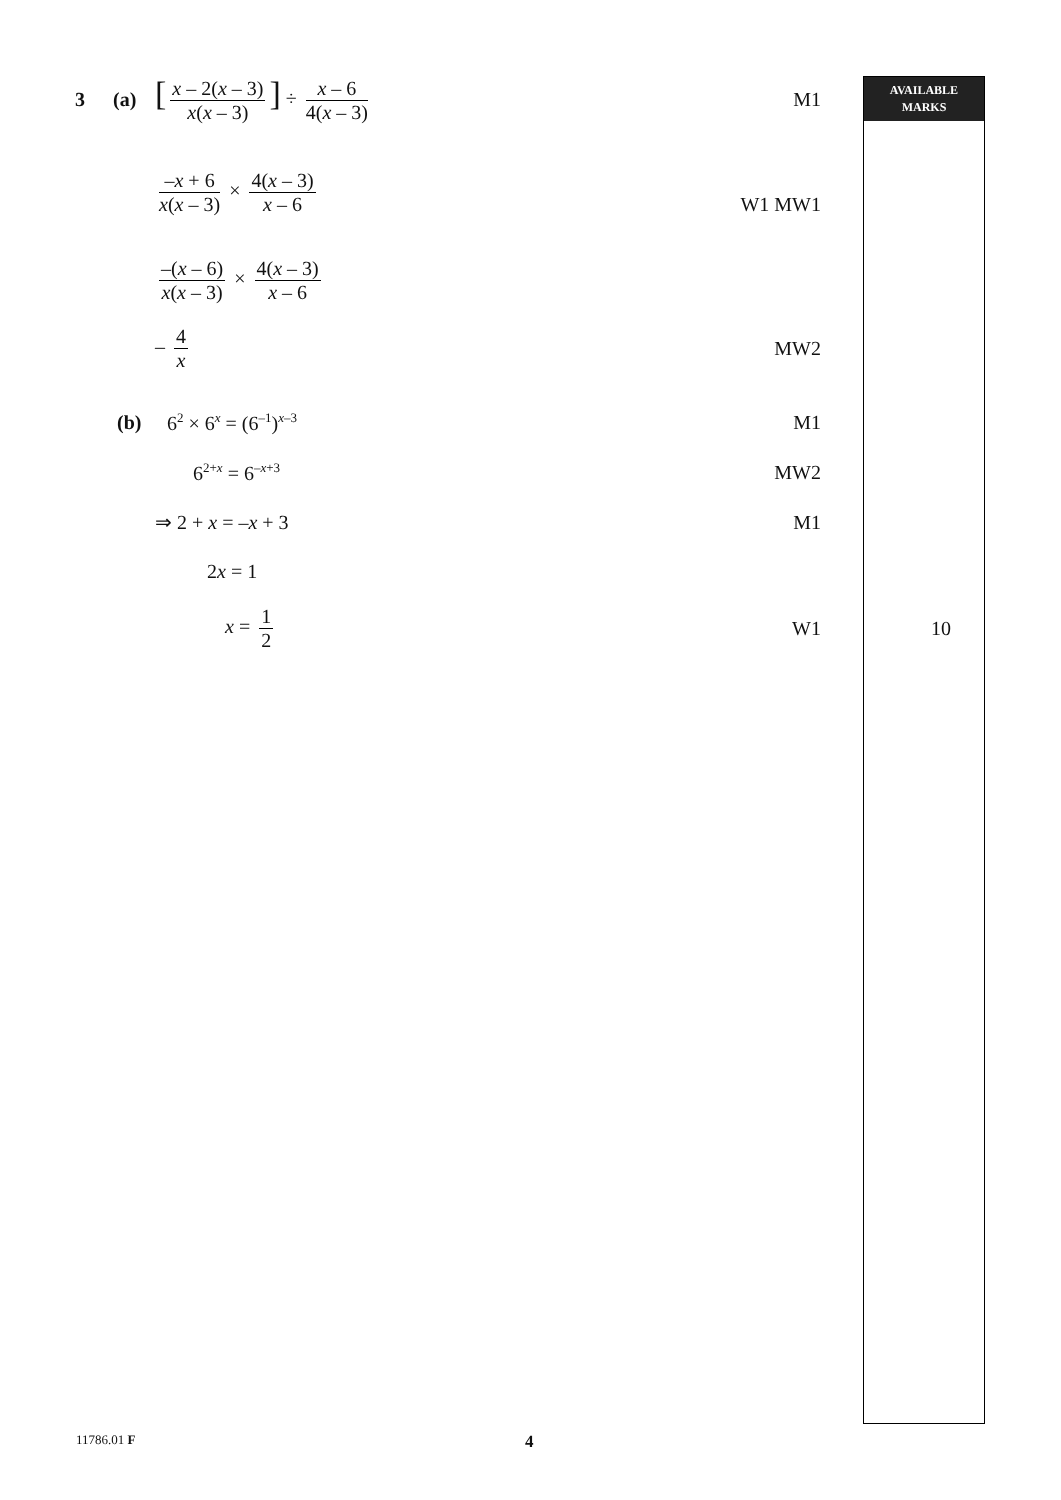AVAILABLE
MARKS
3 (a)
[x – 2(x – 3) x(x – 3)] ÷ x – 6 4(x – 3)
M1
–x + 6 x(x – 3) × 4(x – 3) x – 6
W1 MW1
–(x – 6) x(x – 3) × 4(x – 3) x – 6
– 4 x MW2
(b) 6<sup>2</sup> × 6<sup>x</sup> = (6<sup>–1</sup>)<sup>x–3</sup>
M1
6<sup>2+x</sup> = 6<sup>–x+3</sup>
MW2
⇒ 2 + x = –x + 3 M1
2x = 1
x = 1 2 W1 10
11786.01 F 4